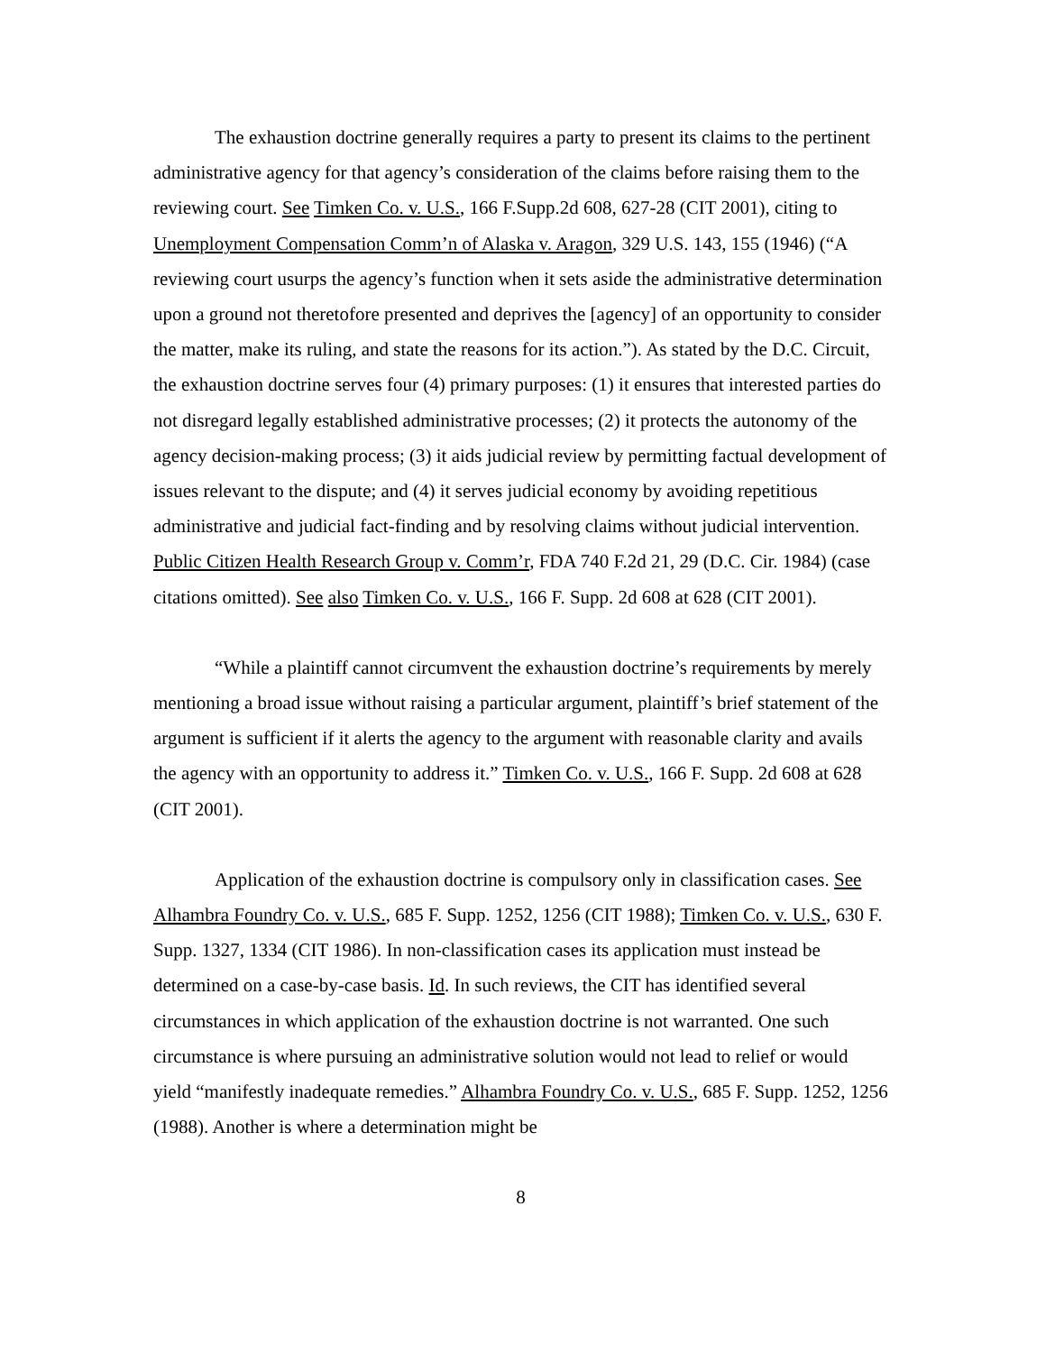The exhaustion doctrine generally requires a party to present its claims to the pertinent administrative agency for that agency’s consideration of the claims before raising them to the reviewing court. See Timken Co. v. U.S., 166 F.Supp.2d 608, 627-28 (CIT 2001), citing to Unemployment Compensation Comm’n of Alaska v. Aragon, 329 U.S. 143, 155 (1946) (“A reviewing court usurps the agency’s function when it sets aside the administrative determination upon a ground not theretofore presented and deprives the [agency] of an opportunity to consider the matter, make its ruling, and state the reasons for its action.”). As stated by the D.C. Circuit, the exhaustion doctrine serves four (4) primary purposes: (1) it ensures that interested parties do not disregard legally established administrative processes; (2) it protects the autonomy of the agency decision-making process; (3) it aids judicial review by permitting factual development of issues relevant to the dispute; and (4) it serves judicial economy by avoiding repetitious administrative and judicial fact-finding and by resolving claims without judicial intervention. Public Citizen Health Research Group v. Comm’r, FDA 740 F.2d 21, 29 (D.C. Cir. 1984) (case citations omitted). See also Timken Co. v. U.S., 166 F. Supp. 2d 608 at 628 (CIT 2001).
“While a plaintiff cannot circumvent the exhaustion doctrine’s requirements by merely mentioning a broad issue without raising a particular argument, plaintiff’s brief statement of the argument is sufficient if it alerts the agency to the argument with reasonable clarity and avails the agency with an opportunity to address it.” Timken Co. v. U.S., 166 F. Supp. 2d 608 at 628 (CIT 2001).
Application of the exhaustion doctrine is compulsory only in classification cases. See Alhambra Foundry Co. v. U.S., 685 F. Supp. 1252, 1256 (CIT 1988); Timken Co. v. U.S., 630 F. Supp. 1327, 1334 (CIT 1986). In non-classification cases its application must instead be determined on a case-by-case basis. Id. In such reviews, the CIT has identified several circumstances in which application of the exhaustion doctrine is not warranted. One such circumstance is where pursuing an administrative solution would not lead to relief or would yield “manifestly inadequate remedies.” Alhambra Foundry Co. v. U.S., 685 F. Supp. 1252, 1256 (1988). Another is where a determination might be
8